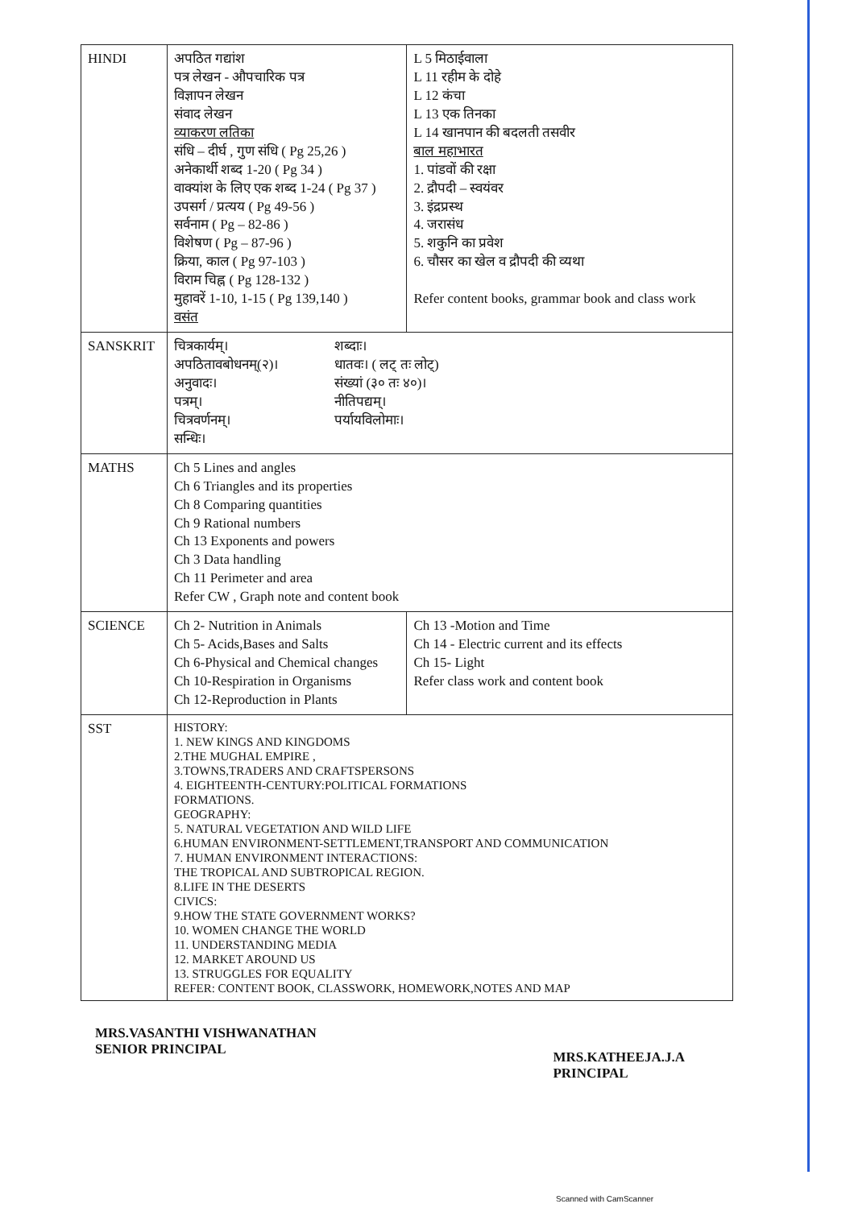| HINDI | अपठित गद्यांश पत्र लेखन - औपचारिक पत्र विज्ञापन लेखन संवाद लेखन व्याकरण लतिका संधि – दीर्घ , गुण संधि ( Pg 25,26 ) अनेकार्थी शब्द 1-20 ( Pg 34 ) वाक्यांश के लिए एक शब्द 1-24 ( Pg 37 ) उपसर्ग / प्रत्यय ( Pg 49-56 ) सर्वनाम ( Pg – 82-86 ) विशेषण ( Pg – 87-96 ) क्रिया, काल ( Pg 97-103 ) विराम चिह्न ( Pg 128-132 ) मुहावरें 1-10, 1-15 ( Pg 139,140 ) वसंत | L 5 मिठाईवाला L 11 रहीम के दोहे L 12 कंचा L 13 एक तिनका L 14 खानपान की बदलती तसवीर बाल महाभारत 1. पांडवों की रक्षा 2. द्रौपदी – स्वयंवर 3. इंद्रप्रस्थ 4. जरासंध 5. शकुनि का प्रवेश 6. चौसर का खेल व द्रौपदी की व्यथा Refer content books, grammar book and class work |
| SANSKRIT | चित्रकार्यम्। अपठितावबोधनम्(२)। अनुवादः। पत्रम्। चित्रवर्णनम्। सन्धिः। शब्दाः। धातवः। ( लट् तः लोट्) संख्यां (३० तः ४०)। नीतिपद्यम्। पर्यायविलोमाः। | |
| MATHS | Ch 5 Lines and angles Ch 6 Triangles and its properties Ch 8 Comparing quantities Ch 9 Rational numbers Ch 13 Exponents and powers Ch 3 Data handling Ch 11 Perimeter and area Refer CW , Graph note and content book | |
| SCIENCE | Ch 2- Nutrition in Animals Ch 5- Acids,Bases and Salts Ch 6-Physical and Chemical changes Ch 10-Respiration in Organisms Ch 12-Reproduction in Plants | Ch 13 -Motion and Time Ch 14 - Electric current and its effects Ch 15- Light Refer class work and content book |
| SST | HISTORY: 1. NEW KINGS AND KINGDOMS 2.THE MUGHAL EMPIRE , 3.TOWNS,TRADERS AND CRAFTSPERSONS 4. EIGHTEENTH-CENTURY:POLITICAL FORMATIONS FORMATIONS. GEOGRAPHY: 5. NATURAL VEGETATION AND WILD LIFE 6.HUMAN ENVIRONMENT-SETTLEMENT,TRANSPORT AND COMMUNICATION 7. HUMAN ENVIRONMENT INTERACTIONS: THE TROPICAL AND SUBTROPICAL REGION. 8.LIFE IN THE DESERTS CIVICS: 9.HOW THE STATE GOVERNMENT WORKS? 10. WOMEN CHANGE THE WORLD 11. UNDERSTANDING MEDIA 12. MARKET AROUND US 13. STRUGGLES FOR EQUALITY REFER: CONTENT BOOK, CLASSWORK, HOMEWORK,NOTES AND MAP | |
MRS.VASANTHI VISHWANATHAN
SENIOR PRINCIPAL
MRS.KATHEEJA.J.A
PRINCIPAL
Scanned with CamScanner